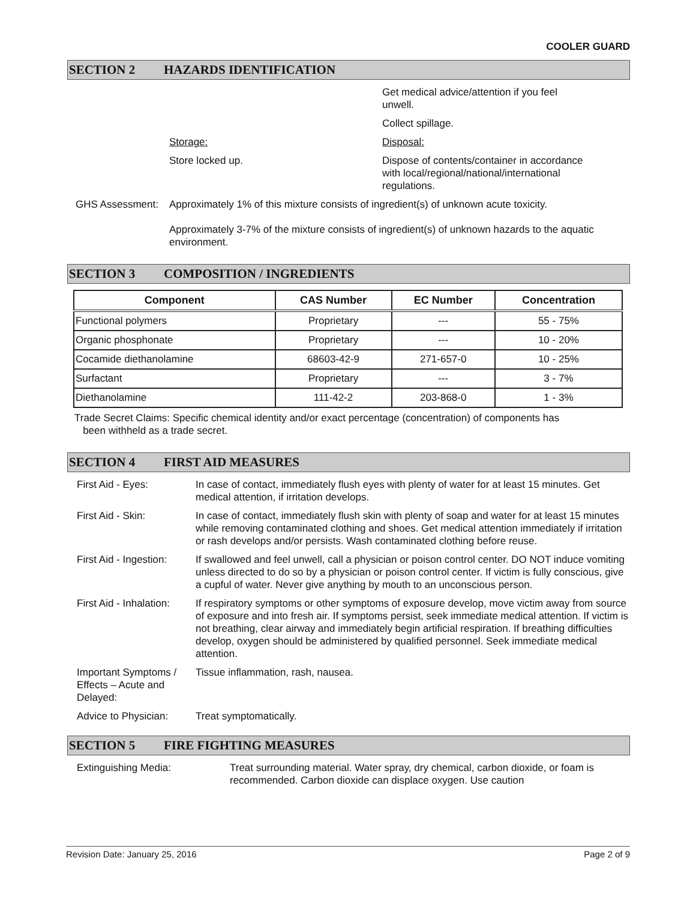COOLER GUARD
SECTION 2 HAZARDS IDENTIFICATION
Get medical advice/attention if you feel
unwell.
Collect spillage.
Storage: Disposal:
Store locked up. Dispose of contents/container in accordance
with local/regional/national/international
regulations.
GHS Assessment: Approximately 1% of this mixture consists of ingredient(s) of unknown acute toxicity.
Approximately 3-7% of the mixture consists of ingredient(s) of unknown hazards to the aquatic environment.
SECTION 3 COMPOSITION / INGREDIENTS
| Component | CAS Number | EC Number | Concentration |
| --- | --- | --- | --- |
| Functional polymers | Proprietary | --- | 55 - 75% |
| Organic phosphonate | Proprietary | --- | 10 - 20% |
| Cocamide diethanolamine | 68603-42-9 | 271-657-0 | 10 - 25% |
| Surfactant | Proprietary | --- | 3 - 7% |
| Diethanolamine | 111-42-2 | 203-868-0 | 1 - 3% |
Trade Secret Claims: Specific chemical identity and/or exact percentage (concentration) of components has
been withheld as a trade secret.
SECTION 4 FIRST AID MEASURES
First Aid - Eyes: In case of contact, immediately flush eyes with plenty of water for at least 15 minutes. Get medical attention, if irritation develops.
First Aid - Skin: In case of contact, immediately flush skin with plenty of soap and water for at least 15 minutes while removing contaminated clothing and shoes. Get medical attention immediately if irritation or rash develops and/or persists. Wash contaminated clothing before reuse.
First Aid - Ingestion:
If swallowed and feel unwell, call a physician or poison control center. DO NOT induce vomiting unless directed to do so by a physician or poison control center. If victim is fully conscious, give a cupful of water. Never give anything by mouth to an unconscious person.
First Aid - Inhalation:
If respiratory symptoms or other symptoms of exposure develop, move victim away from source of exposure and into fresh air. If symptoms persist, seek immediate medical attention. If victim is not breathing, clear airway and immediately begin artificial respiration. If breathing difficulties develop, oxygen should be administered by qualified personnel. Seek immediate medical attention.
Important Symptoms / Effects – Acute and Delayed:
Tissue inflammation, rash, nausea.
Advice to Physician:
Treat symptomatically.
SECTION 5 FIRE FIGHTING MEASURES
Extinguishing Media: Treat surrounding material. Water spray, dry chemical, carbon dioxide, or foam is recommended. Carbon dioxide can displace oxygen. Use caution
Revision Date: January 25, 2016 Page 2 of 9